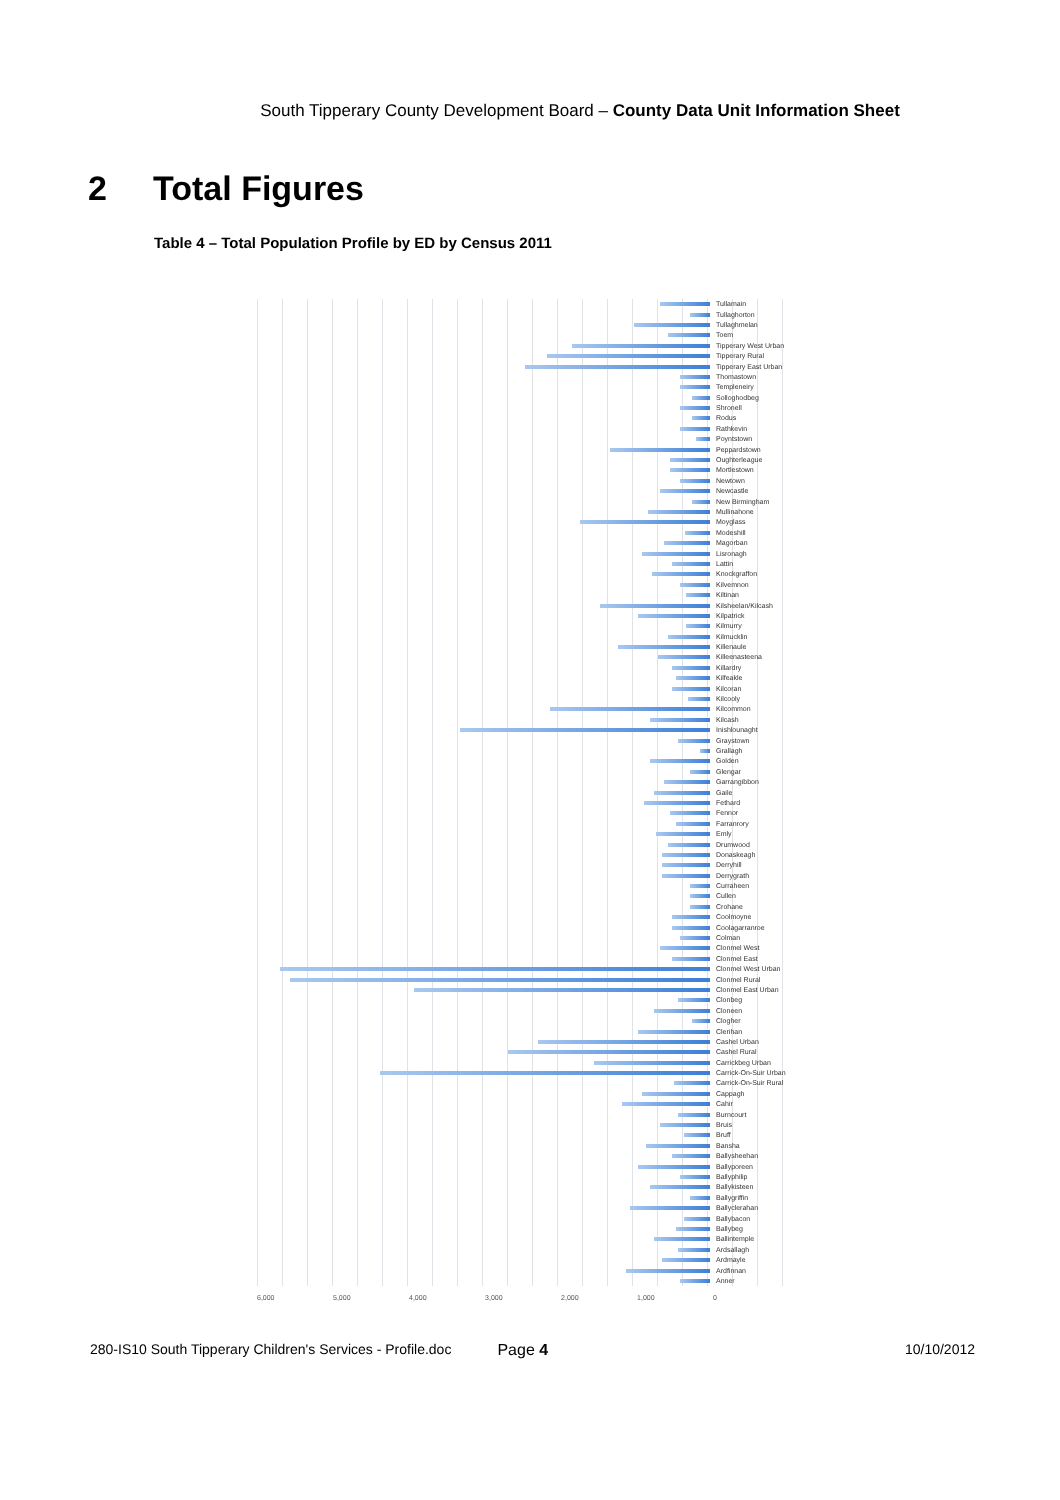South Tipperary County Development Board – County Data Unit Information Sheet
2 Total Figures
Table 4 – Total Population Profile by ED by Census 2011
Tullamain
Tullaghorton
Tullaghmelan
Toem
Tipperary West Urban
Tipperary Rural
Tipperary East Urban
Thomastown
Templeneiry
Solloghodbeg
Shronell
Rodus
Rathkevin
Poyntstown
Peppardstown
Oughterleague
Mortlestown
Newtown
Newcastle
New Birmingham
Mullinahone
Moyglass
Modeshill
Magorban
Lisronagh
Lattin
Knockgraffon
Kilvemnon
Kiltinan
Kilsheelan/Kilcash
Kilpatrick
Kilmurry
Kilmucklin
Killenaule
Killeenasteena
Killardry
Kilfeakle
Kilcoran
Kilcooly
Kilcommon
Kilcash
Inishlounaght
Graystown
Grallagh
Golden
Glengar
Garrangibbon
Gaile
Fethard
Fennor
Farranrory
Emly
Drumwood
Donaskeagh
Derryhill
Derrygrath
Curraheen
Cullen
Crohane
Coolmoyne
Coolagarranroe
Colman
Clonmel West
Clonmel East
Clonmel West Urban
Clonmel Rural
Clonmel East Urban
Clonbeg
Cloneen
Clogher
Clerihan
Cashel Urban
Cashel Rural
Carrickbeg Urban
Carrick-On-Suir Urban
Carrick-On-Suir Rural
Cappagh
Cahir
Burncourt
Bruis
Bruff
Bansha
Ballysheehan
Ballyporeen
Ballyphilip
Ballykisteen
Ballygriffin
Ballyclerahan
Ballybacon
Ballybeg
Ballintemple
Ardsallagh
Ardmayle
Ardfinnan
Anner
6,000 5,000 4,000 3,000 2,000 1,000 0
280-IS10 South Tipperary Children's Services - Profile.doc Page 4 10/10/2012